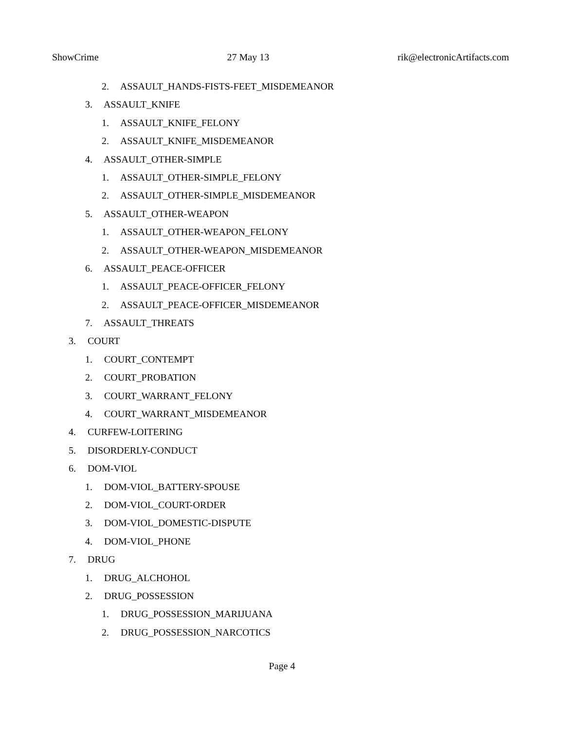ShowCrime 27 May 13 rik@electronicArtifacts.com
2. ASSAULT_HANDS-FISTS-FEET_MISDEMEANOR
3. ASSAULT_KNIFE
1. ASSAULT_KNIFE_FELONY
2. ASSAULT_KNIFE_MISDEMEANOR
4. ASSAULT_OTHER-SIMPLE
1. ASSAULT_OTHER-SIMPLE_FELONY
2. ASSAULT_OTHER-SIMPLE_MISDEMEANOR
5. ASSAULT_OTHER-WEAPON
1. ASSAULT_OTHER-WEAPON_FELONY
2. ASSAULT_OTHER-WEAPON_MISDEMEANOR
6. ASSAULT_PEACE-OFFICER
1. ASSAULT_PEACE-OFFICER_FELONY
2. ASSAULT_PEACE-OFFICER_MISDEMEANOR
7. ASSAULT_THREATS
3. COURT
1. COURT_CONTEMPT
2. COURT_PROBATION
3. COURT_WARRANT_FELONY
4. COURT_WARRANT_MISDEMEANOR
4. CURFEW-LOITERING
5. DISORDERLY-CONDUCT
6. DOM-VIOL
1. DOM-VIOL_BATTERY-SPOUSE
2. DOM-VIOL_COURT-ORDER
3. DOM-VIOL_DOMESTIC-DISPUTE
4. DOM-VIOL_PHONE
7. DRUG
1. DRUG_ALCHOHOL
2. DRUG_POSSESSION
1. DRUG_POSSESSION_MARIJUANA
2. DRUG_POSSESSION_NARCOTICS
Page 4